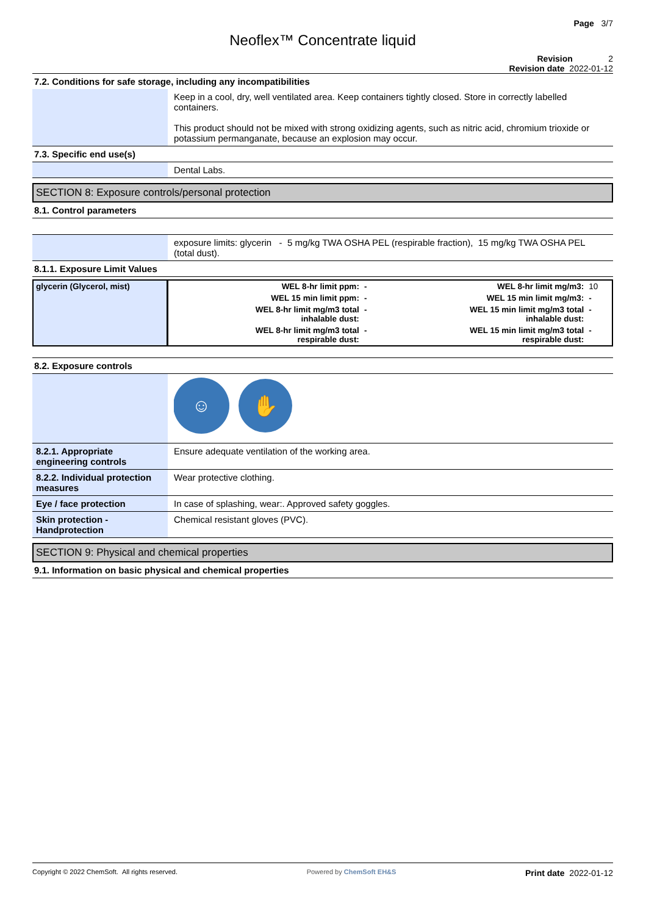Page 3/7
Neoflex™ Concentrate liquid
Revision 2
Revision date 2022-01-12
7.2. Conditions for safe storage, including any incompatibilities
| | Keep in a cool, dry, well ventilated area. Keep containers tightly closed. Store in correctly labelled containers. This product should not be mixed with strong oxidizing agents, such as nitric acid, chromium trioxide or potassium permanganate, because an explosion may occur. |
7.3. Specific end use(s)
| | Dental Labs. |
SECTION 8: Exposure controls/personal protection
8.1. Control parameters
| | exposure limits: glycerin - 5 mg/kg TWA OSHA PEL (respirable fraction), 15 mg/kg TWA OSHA PEL (total dust). |
8.1.1. Exposure Limit Values
| glycerin (Glycerol, mist) | WEL 8-hr limit ppm: | - | WEL 8-hr limit mg/m3: | 10 |
| | WEL 15 min limit ppm: | - | WEL 15 min limit mg/m3: | - |
| | WEL 8-hr limit mg/m3 total inhalable dust: | - | WEL 15 min limit mg/m3 total inhalable dust: | - |
| | WEL 8-hr limit mg/m3 total respirable dust: | - | WEL 15 min limit mg/m3 total respirable dust: | - |
8.2. Exposure controls
| | ☺ ✋ |
| 8.2.1. Appropriate engineering controls | Ensure adequate ventilation of the working area. |
| 8.2.2. Individual protection measures | Wear protective clothing. |
| Eye / face protection | In case of splashing, wear:. Approved safety goggles. |
| Skin protection - Handprotection | Chemical resistant gloves (PVC). |
SECTION 9: Physical and chemical properties
9.1. Information on basic physical and chemical properties
Copyright © 2022 ChemSoft. All rights reserved. Powered by ChemSoft EH&S Print date 2022-01-12